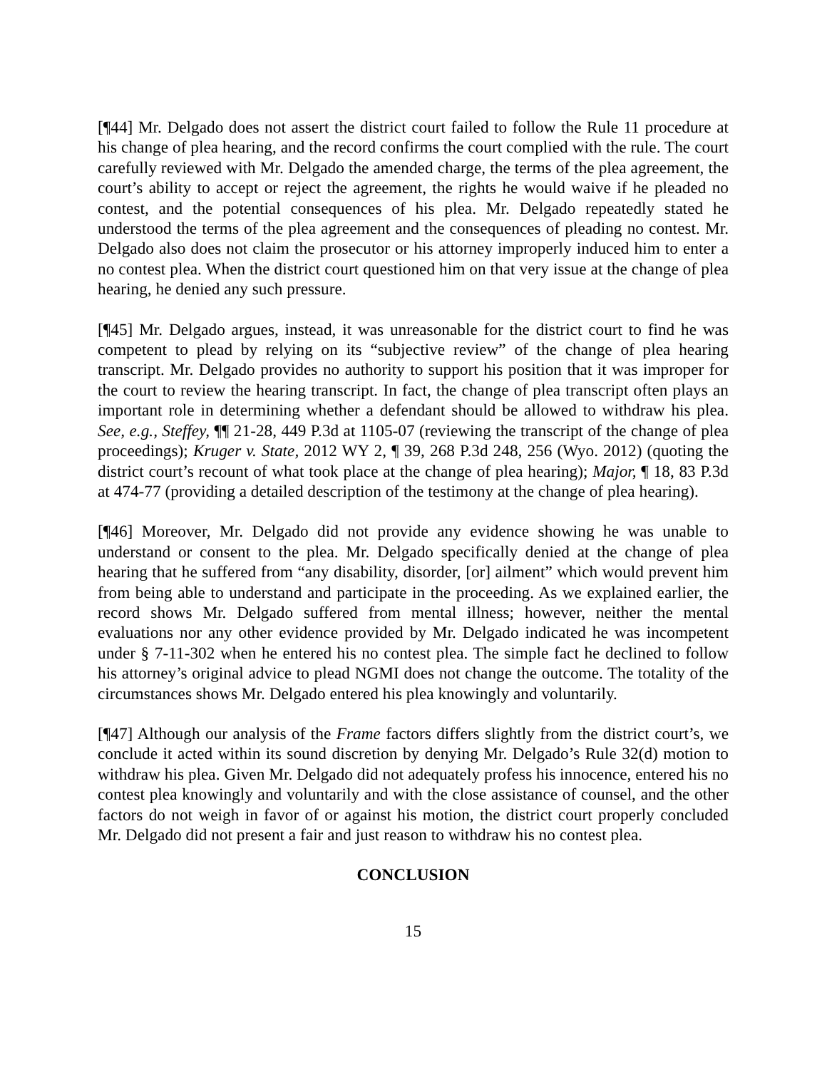[¶44] Mr. Delgado does not assert the district court failed to follow the Rule 11 procedure at his change of plea hearing, and the record confirms the court complied with the rule. The court carefully reviewed with Mr. Delgado the amended charge, the terms of the plea agreement, the court’s ability to accept or reject the agreement, the rights he would waive if he pleaded no contest, and the potential consequences of his plea. Mr. Delgado repeatedly stated he understood the terms of the plea agreement and the consequences of pleading no contest. Mr. Delgado also does not claim the prosecutor or his attorney improperly induced him to enter a no contest plea. When the district court questioned him on that very issue at the change of plea hearing, he denied any such pressure.
[¶45] Mr. Delgado argues, instead, it was unreasonable for the district court to find he was competent to plead by relying on its “subjective review” of the change of plea hearing transcript. Mr. Delgado provides no authority to support his position that it was improper for the court to review the hearing transcript. In fact, the change of plea transcript often plays an important role in determining whether a defendant should be allowed to withdraw his plea. See, e.g., Steffey, ¶¶ 21-28, 449 P.3d at 1105-07 (reviewing the transcript of the change of plea proceedings); Kruger v. State, 2012 WY 2, ¶ 39, 268 P.3d 248, 256 (Wyo. 2012) (quoting the district court’s recount of what took place at the change of plea hearing); Major, ¶ 18, 83 P.3d at 474-77 (providing a detailed description of the testimony at the change of plea hearing).
[¶46] Moreover, Mr. Delgado did not provide any evidence showing he was unable to understand or consent to the plea. Mr. Delgado specifically denied at the change of plea hearing that he suffered from “any disability, disorder, [or] ailment” which would prevent him from being able to understand and participate in the proceeding. As we explained earlier, the record shows Mr. Delgado suffered from mental illness; however, neither the mental evaluations nor any other evidence provided by Mr. Delgado indicated he was incompetent under § 7-11-302 when he entered his no contest plea. The simple fact he declined to follow his attorney’s original advice to plead NGMI does not change the outcome. The totality of the circumstances shows Mr. Delgado entered his plea knowingly and voluntarily.
[¶47] Although our analysis of the Frame factors differs slightly from the district court’s, we conclude it acted within its sound discretion by denying Mr. Delgado’s Rule 32(d) motion to withdraw his plea. Given Mr. Delgado did not adequately profess his innocence, entered his no contest plea knowingly and voluntarily and with the close assistance of counsel, and the other factors do not weigh in favor of or against his motion, the district court properly concluded Mr. Delgado did not present a fair and just reason to withdraw his no contest plea.
CONCLUSION
15